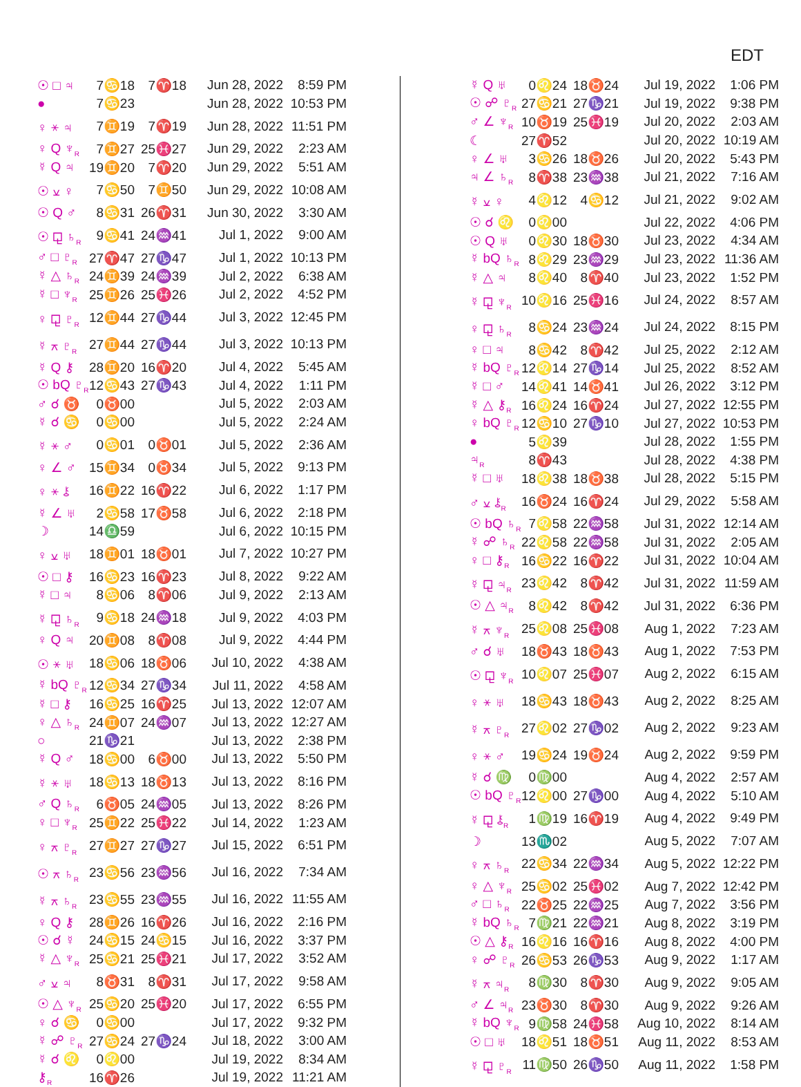EDT
| ☉ □ ♃ | 7♋18 | 7♈18 | Jun 28, 2022 | 8:59 PM |
| ● | 7♋23 | | Jun 28, 2022 | 10:53 PM |
| ♀ ⚹ ♃ | 7♊19 | 7♈19 | Jun 28, 2022 | 11:51 PM |
| ♀ Q ♆<sub>R</sub> | 7♊27 | 25♓27 | Jun 29, 2022 | 2:23 AM |
| ☿ Q ♃ | 19♊20 | 7♈20 | Jun 29, 2022 | 5:51 AM |
| ☉ ⚺ ♀ | 7♋50 | 7♊50 | Jun 29, 2022 | 10:08 AM |
| ☉ Q ♂ | 8♋31 | 26♈31 | Jun 30, 2022 | 3:30 AM |
| ☉ ⚼ ♄<sub>R</sub> | 9♋41 | 24♒41 | Jul 1, 2022 | 9:00 AM |
| ♂ □ ♇<sub>R</sub> | 27♈47 | 27♑47 | Jul 1, 2022 | 10:13 PM |
| ☿ △ ♄<sub>R</sub> | 24♊39 | 24♒39 | Jul 2, 2022 | 6:38 AM |
| ☿ □ ♆<sub>R</sub> | 25♊26 | 25♓26 | Jul 2, 2022 | 4:52 PM |
| ♀ ⚼ ♇<sub>R</sub> | 12♊44 | 27♑44 | Jul 3, 2022 | 12:45 PM |
| ☿ ⚻ ♇<sub>R</sub> | 27♊44 | 27♑44 | Jul 3, 2022 | 10:13 PM |
| ☿ Q ⚷ | 28♊20 | 16♈20 | Jul 4, 2022 | 5:45 AM |
| ☉ bQ ♇<sub>R</sub> | 12♋43 | 27♑43 | Jul 4, 2022 | 1:11 PM |
| ♂ ☌ ♉ | 0♉00 | | Jul 5, 2022 | 2:03 AM |
| ☿ ☌ ♋ | 0♋00 | | Jul 5, 2022 | 2:24 AM |
| ☿ ⚹ ♂ | 0♋01 | 0♉01 | Jul 5, 2022 | 2:36 AM |
| ♀ ∠ ♂ | 15♊34 | 0♉34 | Jul 5, 2022 | 9:13 PM |
| ♀ ⚹ ⚷ | 16♊22 | 16♈22 | Jul 6, 2022 | 1:17 PM |
| ☿ ∠ ♅ | 2♋58 | 17♉58 | Jul 6, 2022 | 2:18 PM |
| ☽ | 14♎59 | | Jul 6, 2022 | 10:15 PM |
| ♀ ⚺ ♅ | 18♊01 | 18♉01 | Jul 7, 2022 | 10:27 PM |
| ☉ □ ⚷ | 16♋23 | 16♈23 | Jul 8, 2022 | 9:22 AM |
| ☿ □ ♃ | 8♋06 | 8♈06 | Jul 9, 2022 | 2:13 AM |
| ☿ ⚼ ♄<sub>R</sub> | 9♋18 | 24♒18 | Jul 9, 2022 | 4:03 PM |
| ♀ Q ♃ | 20♊08 | 8♈08 | Jul 9, 2022 | 4:44 PM |
| ☉ ⚹ ♅ | 18♋06 | 18♉06 | Jul 10, 2022 | 4:38 AM |
| ☿ bQ ♇<sub>R</sub> | 12♋34 | 27♑34 | Jul 11, 2022 | 4:58 AM |
| ☿ □ ⚷ | 16♋25 | 16♈25 | Jul 13, 2022 | 12:07 AM |
| ♀ △ ♄<sub>R</sub> | 24♊07 | 24♒07 | Jul 13, 2022 | 12:27 AM |
| ○ | 21♑21 | | Jul 13, 2022 | 2:38 PM |
| ☿ Q ♂ | 18♋00 | 6♉00 | Jul 13, 2022 | 5:50 PM |
| ☿ ⚹ ♅ | 18♋13 | 18♉13 | Jul 13, 2022 | 8:16 PM |
| ♂ Q ♄<sub>R</sub> | 6♉05 | 24♒05 | Jul 13, 2022 | 8:26 PM |
| ♀ □ ♆<sub>R</sub> | 25♊22 | 25♓22 | Jul 14, 2022 | 1:23 AM |
| ♀ ⚻ ♇<sub>R</sub> | 27♊27 | 27♑27 | Jul 15, 2022 | 6:51 PM |
| ☉ ⚻ ♄<sub>R</sub> | 23♋56 | 23♒56 | Jul 16, 2022 | 7:34 AM |
| ☿ ⚻ ♄<sub>R</sub> | 23♋55 | 23♒55 | Jul 16, 2022 | 11:55 AM |
| ♀ Q ⚷ | 28♊26 | 16♈26 | Jul 16, 2022 | 2:16 PM |
| ☉ ☌ ☿ | 24♋15 | 24♋15 | Jul 16, 2022 | 3:37 PM |
| ☿ △ ♆<sub>R</sub> | 25♋21 | 25♓21 | Jul 17, 2022 | 3:52 AM |
| ♂ ⚺ ♃ | 8♉31 | 8♈31 | Jul 17, 2022 | 9:58 AM |
| ☉ △ ♆<sub>R</sub> | 25♋20 | 25♓20 | Jul 17, 2022 | 6:55 PM |
| ♀ ☌ ♋ | 0♋00 | | Jul 17, 2022 | 9:32 PM |
| ☿ ☍ ♇<sub>R</sub> | 27♋24 | 27♑24 | Jul 18, 2022 | 3:00 AM |
| ☿ ☌ ♌ | 0♌00 | | Jul 19, 2022 | 8:34 AM |
| ⚷<sub>R</sub> | 16♈26 | | Jul 19, 2022 | 11:21 AM |
| ☿ Q ♅ | 0♌24 | 18♉24 | Jul 19, 2022 | 1:06 PM |
| ☉ ☍ ♇<sub>R</sub> | 27♋21 | 27♑21 | Jul 19, 2022 | 9:38 PM |
| ♂ ∠ ♆<sub>R</sub> | 10♉19 | 25♓19 | Jul 20, 2022 | 2:03 AM |
| ☾ | 27♈52 | | Jul 20, 2022 | 10:19 AM |
| ♀ ∠ ♅ | 3♋26 | 18♉26 | Jul 20, 2022 | 5:43 PM |
| ♃ ∠ ♄<sub>R</sub> | 8♈38 | 23♒38 | Jul 21, 2022 | 7:16 AM |
| ☿ ⚺ ♀ | 4♌12 | 4♋12 | Jul 21, 2022 | 9:02 AM |
| ☉ ☌ ♌ | 0♌00 | | Jul 22, 2022 | 4:06 PM |
| ☉ Q ♅ | 0♌30 | 18♉30 | Jul 23, 2022 | 4:34 AM |
| ☿ bQ ♄<sub>R</sub> | 8♌29 | 23♒29 | Jul 23, 2022 | 11:36 AM |
| ☿ △ ♃ | 8♌40 | 8♈40 | Jul 23, 2022 | 1:52 PM |
| ☿ ⚼ ♆<sub>R</sub> | 10♌16 | 25♓16 | Jul 24, 2022 | 8:57 AM |
| ♀ ⚼ ♄<sub>R</sub> | 8♋24 | 23♒24 | Jul 24, 2022 | 8:15 PM |
| ♀ □ ♃ | 8♋42 | 8♈42 | Jul 25, 2022 | 2:12 AM |
| ☿ bQ ♇<sub>R</sub> | 12♌14 | 27♑14 | Jul 25, 2022 | 8:52 AM |
| ☿ □ ♂ | 14♌41 | 14♉41 | Jul 26, 2022 | 3:12 PM |
| ☿ △ ⚷<sub>R</sub> | 16♌24 | 16♈24 | Jul 27, 2022 | 12:55 PM |
| ♀ bQ ♇<sub>R</sub> | 12♋10 | 27♑10 | Jul 27, 2022 | 10:53 PM |
| ● | 5♌39 | | Jul 28, 2022 | 1:55 PM |
| ♃<sub>R</sub> | 8♈43 | | Jul 28, 2022 | 4:38 PM |
| ☿ □ ♅ | 18♌38 | 18♉38 | Jul 28, 2022 | 5:15 PM |
| ♂ ⚺ ⚷<sub>R</sub> | 16♉24 | 16♈24 | Jul 29, 2022 | 5:58 AM |
| ☉ bQ ♄<sub>R</sub> | 7♌58 | 22♒58 | Jul 31, 2022 | 12:14 AM |
| ☿ ☍ ♄<sub>R</sub> | 22♌58 | 22♒58 | Jul 31, 2022 | 2:05 AM |
| ♀ □ ⚷<sub>R</sub> | 16♋22 | 16♈22 | Jul 31, 2022 | 10:04 AM |
| ☿ ⚼ ♃<sub>R</sub> | 23♌42 | 8♈42 | Jul 31, 2022 | 11:59 AM |
| ☉ △ ♃<sub>R</sub> | 8♌42 | 8♈42 | Jul 31, 2022 | 6:36 PM |
| ☿ ⚻ ♆<sub>R</sub> | 25♌08 | 25♓08 | Aug 1, 2022 | 7:23 AM |
| ♂ ☌ ♅ | 18♉43 | 18♉43 | Aug 1, 2022 | 7:53 PM |
| ☉ ⚼ ♆<sub>R</sub> | 10♌07 | 25♓07 | Aug 2, 2022 | 6:15 AM |
| ♀ ⚹ ♅ | 18♋43 | 18♉43 | Aug 2, 2022 | 8:25 AM |
| ☿ ⚻ ♇<sub>R</sub> | 27♌02 | 27♑02 | Aug 2, 2022 | 9:23 AM |
| ♀ ⚹ ♂ | 19♋24 | 19♉24 | Aug 2, 2022 | 9:59 PM |
| ☿ ☌ ♍ | 0♍00 | | Aug 4, 2022 | 2:57 AM |
| ☉ bQ ♇<sub>R</sub> | 12♌00 | 27♑00 | Aug 4, 2022 | 5:10 AM |
| ☿ ⚼ ⚷<sub>R</sub> | 1♍19 | 16♈19 | Aug 4, 2022 | 9:49 PM |
| ☽ | 13♏02 | | Aug 5, 2022 | 7:07 AM |
| ♀ ⚻ ♄<sub>R</sub> | 22♋34 | 22♒34 | Aug 5, 2022 | 12:22 PM |
| ♀ △ ♆<sub>R</sub> | 25♋02 | 25♓02 | Aug 7, 2022 | 12:42 PM |
| ♂ □ ♄<sub>R</sub> | 22♉25 | 22♒25 | Aug 7, 2022 | 3:56 PM |
| ☿ bQ ♄<sub>R</sub> | 7♍21 | 22♒21 | Aug 8, 2022 | 3:19 PM |
| ☉ △ ⚷<sub>R</sub> | 16♌16 | 16♈16 | Aug 8, 2022 | 4:00 PM |
| ♀ ☍ ♇<sub>R</sub> | 26♋53 | 26♑53 | Aug 9, 2022 | 1:17 AM |
| ☿ ⚻ ♃<sub>R</sub> | 8♍30 | 8♈30 | Aug 9, 2022 | 9:05 AM |
| ♂ ∠ ♃<sub>R</sub> | 23♉30 | 8♈30 | Aug 9, 2022 | 9:26 AM |
| ☿ bQ ♆<sub>R</sub> | 9♍58 | 24♓58 | Aug 10, 2022 | 8:14 AM |
| ☉ □ ♅ | 18♌51 | 18♉51 | Aug 11, 2022 | 8:53 AM |
| ☿ ⚼ ♇<sub>R</sub> | 11♍50 | 26♑50 | Aug 11, 2022 | 1:58 PM |